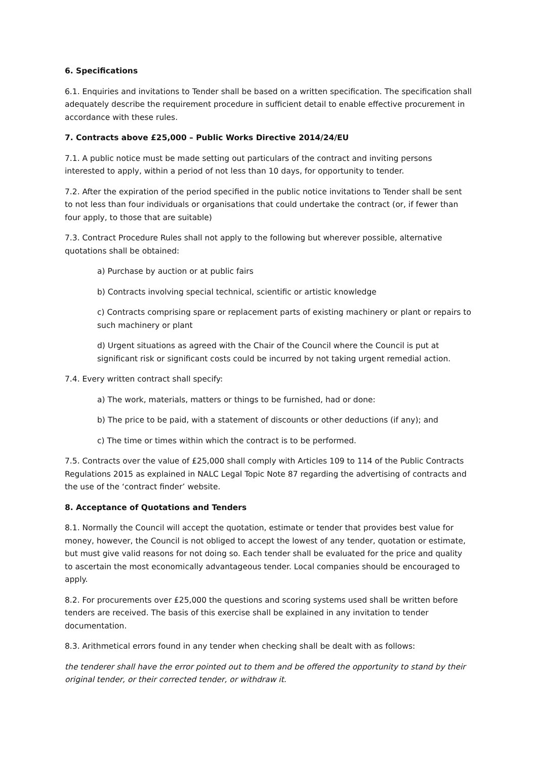6. Specifications
6.1. Enquiries and invitations to Tender shall be based on a written specification. The specification shall adequately describe the requirement procedure in sufficient detail to enable effective procurement in accordance with these rules.
7. Contracts above £25,000 – Public Works Directive 2014/24/EU
7.1. A public notice must be made setting out particulars of the contract and inviting persons interested to apply, within a period of not less than 10 days, for opportunity to tender.
7.2. After the expiration of the period specified in the public notice invitations to Tender shall be sent to not less than four individuals or organisations that could undertake the contract (or, if fewer than four apply, to those that are suitable)
7.3. Contract Procedure Rules shall not apply to the following but wherever possible, alternative quotations shall be obtained:
a) Purchase by auction or at public fairs
b) Contracts involving special technical, scientific or artistic knowledge
c) Contracts comprising spare or replacement parts of existing machinery or plant or repairs to such machinery or plant
d) Urgent situations as agreed with the Chair of the Council where the Council is put at significant risk or significant costs could be incurred by not taking urgent remedial action.
7.4. Every written contract shall specify:
a) The work, materials, matters or things to be furnished, had or done:
b) The price to be paid, with a statement of discounts or other deductions (if any); and
c) The time or times within which the contract is to be performed.
7.5. Contracts over the value of £25,000 shall comply with Articles 109 to 114 of the Public Contracts Regulations 2015 as explained in NALC Legal Topic Note 87 regarding the advertising of contracts and the use of the ‘contract finder’ website.
8. Acceptance of Quotations and Tenders
8.1. Normally the Council will accept the quotation, estimate or tender that provides best value for money, however, the Council is not obliged to accept the lowest of any tender, quotation or estimate, but must give valid reasons for not doing so. Each tender shall be evaluated for the price and quality to ascertain the most economically advantageous tender. Local companies should be encouraged to apply.
8.2. For procurements over £25,000 the questions and scoring systems used shall be written before tenders are received. The basis of this exercise shall be explained in any invitation to tender documentation.
8.3. Arithmetical errors found in any tender when checking shall be dealt with as follows:
the tenderer shall have the error pointed out to them and be offered the opportunity to stand by their original tender, or their corrected tender, or withdraw it.